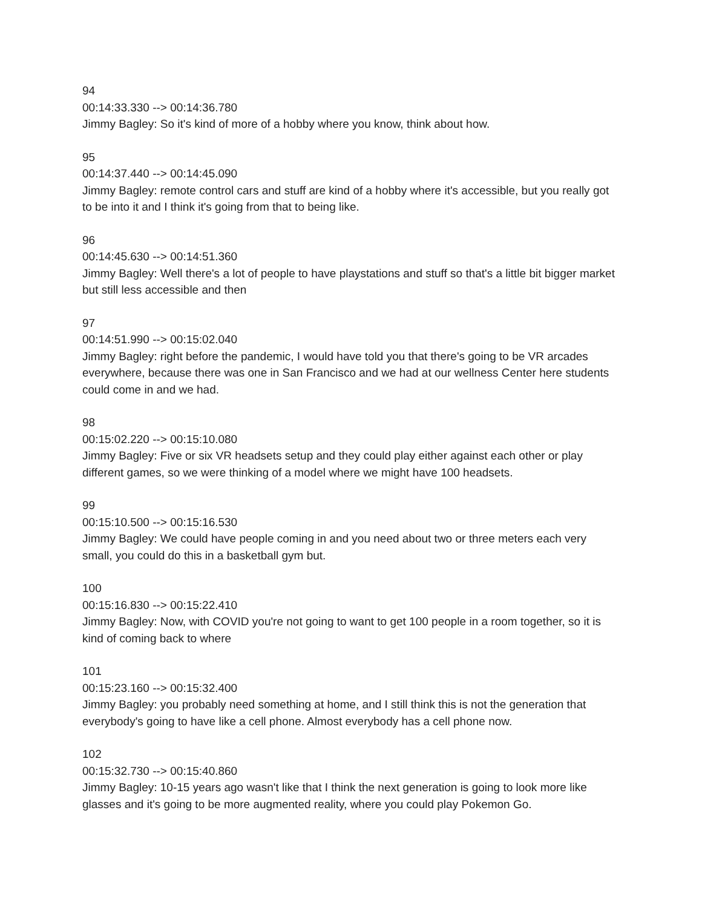94
00:14:33.330 --> 00:14:36.780
Jimmy Bagley: So it's kind of more of a hobby where you know, think about how.
95
00:14:37.440 --> 00:14:45.090
Jimmy Bagley: remote control cars and stuff are kind of a hobby where it's accessible, but you really got to be into it and I think it's going from that to being like.
96
00:14:45.630 --> 00:14:51.360
Jimmy Bagley: Well there's a lot of people to have playstations and stuff so that's a little bit bigger market but still less accessible and then
97
00:14:51.990 --> 00:15:02.040
Jimmy Bagley: right before the pandemic, I would have told you that there's going to be VR arcades everywhere, because there was one in San Francisco and we had at our wellness Center here students could come in and we had.
98
00:15:02.220 --> 00:15:10.080
Jimmy Bagley: Five or six VR headsets setup and they could play either against each other or play different games, so we were thinking of a model where we might have 100 headsets.
99
00:15:10.500 --> 00:15:16.530
Jimmy Bagley: We could have people coming in and you need about two or three meters each very small, you could do this in a basketball gym but.
100
00:15:16.830 --> 00:15:22.410
Jimmy Bagley: Now, with COVID you're not going to want to get 100 people in a room together, so it is kind of coming back to where
101
00:15:23.160 --> 00:15:32.400
Jimmy Bagley: you probably need something at home, and I still think this is not the generation that everybody's going to have like a cell phone. Almost everybody has a cell phone now.
102
00:15:32.730 --> 00:15:40.860
Jimmy Bagley: 10-15 years ago wasn't like that I think the next generation is going to look more like glasses and it's going to be more augmented reality, where you could play Pokemon Go.